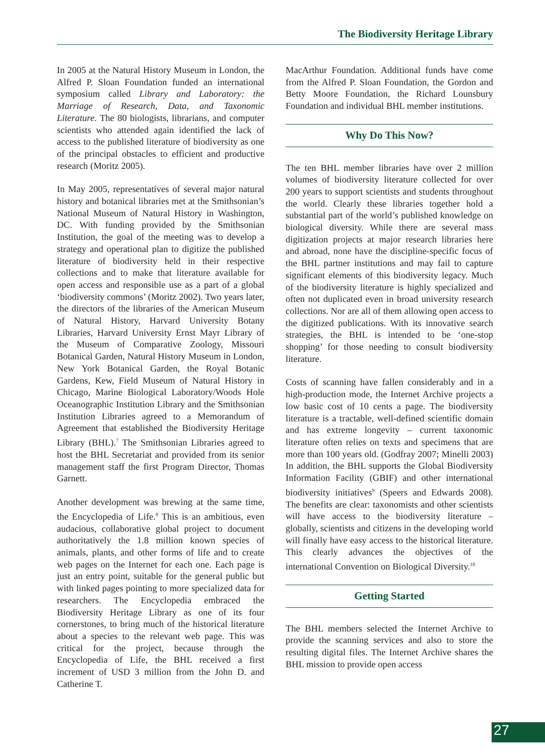The Biodiversity Heritage Library
In 2005 at the Natural History Museum in London, the Alfred P. Sloan Foundation funded an international symposium called Library and Laboratory: the Marriage of Research, Data, and Taxonomic Literature. The 80 biologists, librarians, and computer scientists who attended again identified the lack of access to the published literature of biodiversity as one of the principal obstacles to efficient and productive research (Moritz 2005).
In May 2005, representatives of several major natural history and botanical libraries met at the Smithsonian’s National Museum of Natural History in Washington, DC. With funding provided by the Smithsonian Institution, the goal of the meeting was to develop a strategy and operational plan to digitize the published literature of biodiversity held in their respective collections and to make that literature available for open access and responsible use as a part of a global ‘biodiversity commons’ (Moritz 2002). Two years later, the directors of the libraries of the American Museum of Natural History, Harvard University Botany Libraries, Harvard University Ernst Mayr Library of the Museum of Comparative Zoology, Missouri Botanical Garden, Natural History Museum in London, New York Botanical Garden, the Royal Botanic Gardens, Kew, Field Museum of Natural History in Chicago, Marine Biological Laboratory/Woods Hole Oceanographic Institution Library and the Smithsonian Institution Libraries agreed to a Memorandum of Agreement that established the Biodiversity Heritage Library (BHL).<sup>7</sup> The Smithsonian Libraries agreed to host the BHL Secretariat and provided from its senior management staff the first Program Director, Thomas Garnett.
Another development was brewing at the same time, the Encyclopedia of Life.<sup>8</sup> This is an ambitious, even audacious, collaborative global project to document authoritatively the 1.8 million known species of animals, plants, and other forms of life and to create web pages on the Internet for each one. Each page is just an entry point, suitable for the general public but with linked pages pointing to more specialized data for researchers. The Encyclopedia embraced the Biodiversity Heritage Library as one of its four cornerstones, to bring much of the historical literature about a species to the relevant web page. This was critical for the project, because through the Encyclopedia of Life, the BHL received a first increment of USD 3 million from the John D. and Catherine T.
MacArthur Foundation. Additional funds have come from the Alfred P. Sloan Foundation, the Gordon and Betty Moore Foundation, the Richard Lounsbury Foundation and individual BHL member institutions.
Why Do This Now?
The ten BHL member libraries have over 2 million volumes of biodiversity literature collected for over 200 years to support scientists and students throughout the world. Clearly these libraries together hold a substantial part of the world’s published knowledge on biological diversity. While there are several mass digitization projects at major research libraries here and abroad, none have the discipline-specific focus of the BHL partner institutions and may fail to capture significant elements of this biodiversity legacy. Much of the biodiversity literature is highly specialized and often not duplicated even in broad university research collections. Nor are all of them allowing open access to the digitized publications. With its innovative search strategies, the BHL is intended to be ‘one-stop shopping’ for those needing to consult biodiversity literature.
Costs of scanning have fallen considerably and in a high-production mode, the Internet Archive projects a low basic cost of 10 cents a page. The biodiversity literature is a tractable, well-defined scientific domain and has extreme longevity – current taxonomic literature often relies on texts and specimens that are more than 100 years old. (Godfray 2007; Minelli 2003) In addition, the BHL supports the Global Biodiversity Information Facility (GBIF) and other international biodiversity initiatives<sup>9</sup> (Speers and Edwards 2008). The benefits are clear: taxonomists and other scientists will have access to the biodiversity literature – globally, scientists and citizens in the developing world will finally have easy access to the historical literature. This clearly advances the objectives of the international Convention on Biological Diversity.<sup>10</sup>
Getting Started
The BHL members selected the Internet Archive to provide the scanning services and also to store the resulting digital files. The Internet Archive shares the BHL mission to provide open access
27